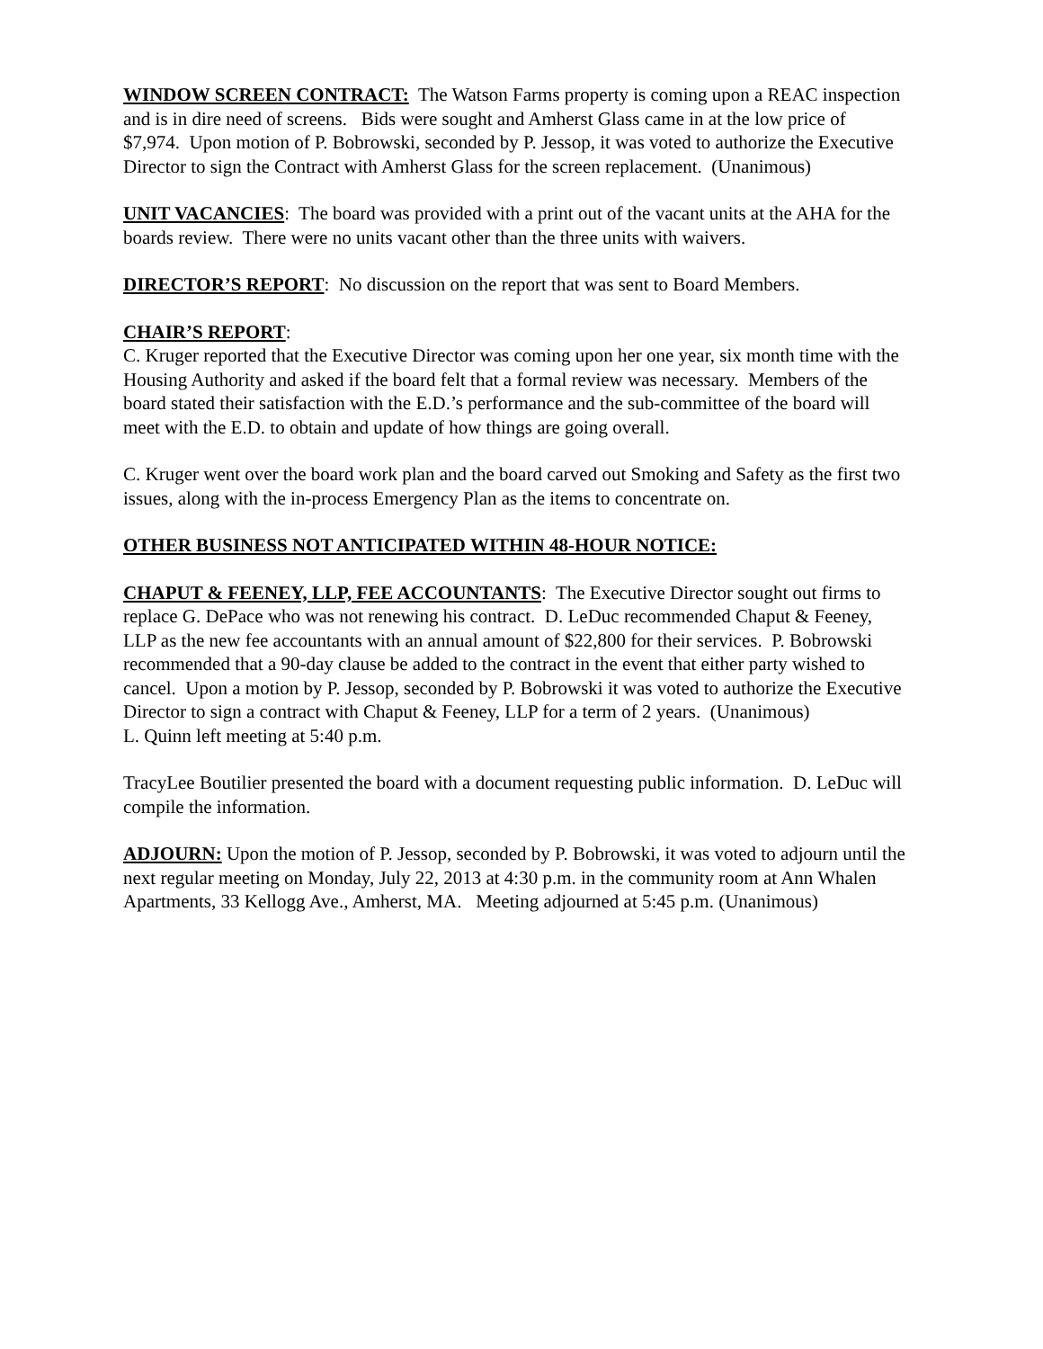WINDOW SCREEN CONTRACT: The Watson Farms property is coming upon a REAC inspection and is in dire need of screens. Bids were sought and Amherst Glass came in at the low price of $7,974. Upon motion of P. Bobrowski, seconded by P. Jessop, it was voted to authorize the Executive Director to sign the Contract with Amherst Glass for the screen replacement. (Unanimous)
UNIT VACANCIES: The board was provided with a print out of the vacant units at the AHA for the boards review. There were no units vacant other than the three units with waivers.
DIRECTOR’S REPORT: No discussion on the report that was sent to Board Members.
CHAIR’S REPORT:
C. Kruger reported that the Executive Director was coming upon her one year, six month time with the Housing Authority and asked if the board felt that a formal review was necessary. Members of the board stated their satisfaction with the E.D.’s performance and the sub-committee of the board will meet with the E.D. to obtain and update of how things are going overall.
C. Kruger went over the board work plan and the board carved out Smoking and Safety as the first two issues, along with the in-process Emergency Plan as the items to concentrate on.
OTHER BUSINESS NOT ANTICIPATED WITHIN 48-HOUR NOTICE:
CHAPUT & FEENEY, LLP, FEE ACCOUNTANTS: The Executive Director sought out firms to replace G. DePace who was not renewing his contract. D. LeDuc recommended Chaput & Feeney, LLP as the new fee accountants with an annual amount of $22,800 for their services. P. Bobrowski recommended that a 90-day clause be added to the contract in the event that either party wished to cancel. Upon a motion by P. Jessop, seconded by P. Bobrowski it was voted to authorize the Executive Director to sign a contract with Chaput & Feeney, LLP for a term of 2 years. (Unanimous)
L. Quinn left meeting at 5:40 p.m.
TracyLee Boutilier presented the board with a document requesting public information. D. LeDuc will compile the information.
ADJOURN: Upon the motion of P. Jessop, seconded by P. Bobrowski, it was voted to adjourn until the next regular meeting on Monday, July 22, 2013 at 4:30 p.m. in the community room at Ann Whalen Apartments, 33 Kellogg Ave., Amherst, MA. Meeting adjourned at 5:45 p.m. (Unanimous)